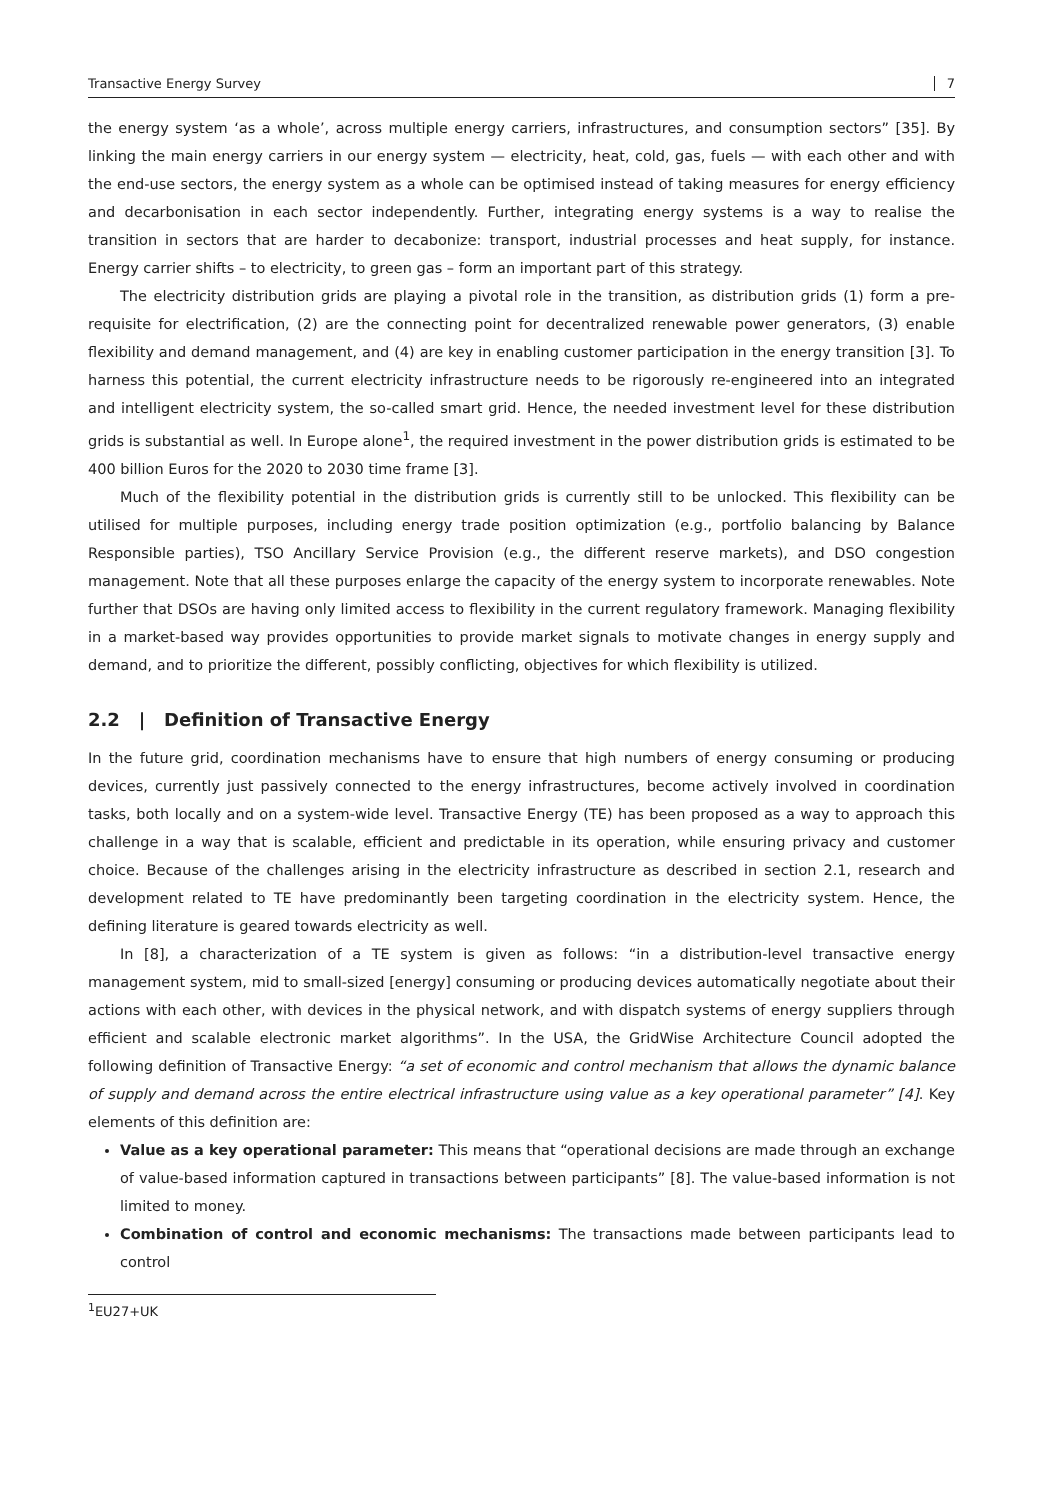Transactive Energy Survey 7
the energy system ‘as a whole’, across multiple energy carriers, infrastructures, and consumption sectors” [35]. By linking the main energy carriers in our energy system — electricity, heat, cold, gas, fuels — with each other and with the end-use sectors, the energy system as a whole can be optimised instead of taking measures for energy efficiency and decarbonisation in each sector independently. Further, integrating energy systems is a way to realise the transition in sectors that are harder to decabonize: transport, industrial processes and heat supply, for instance. Energy carrier shifts – to electricity, to green gas – form an important part of this strategy.
The electricity distribution grids are playing a pivotal role in the transition, as distribution grids (1) form a pre-requisite for electrification, (2) are the connecting point for decentralized renewable power generators, (3) enable flexibility and demand management, and (4) are key in enabling customer participation in the energy transition [3]. To harness this potential, the current electricity infrastructure needs to be rigorously re-engineered into an integrated and intelligent electricity system, the so-called smart grid. Hence, the needed investment level for these distribution grids is substantial as well. In Europe alone<sup>1</sup>, the required investment in the power distribution grids is estimated to be 400 billion Euros for the 2020 to 2030 time frame [3].
Much of the flexibility potential in the distribution grids is currently still to be unlocked. This flexibility can be utilised for multiple purposes, including energy trade position optimization (e.g., portfolio balancing by Balance Responsible parties), TSO Ancillary Service Provision (e.g., the different reserve markets), and DSO congestion management. Note that all these purposes enlarge the capacity of the energy system to incorporate renewables. Note further that DSOs are having only limited access to flexibility in the current regulatory framework. Managing flexibility in a market-based way provides opportunities to provide market signals to motivate changes in energy supply and demand, and to prioritize the different, possibly conflicting, objectives for which flexibility is utilized.
2.2 | Definition of Transactive Energy
In the future grid, coordination mechanisms have to ensure that high numbers of energy consuming or producing devices, currently just passively connected to the energy infrastructures, become actively involved in coordination tasks, both locally and on a system-wide level. Transactive Energy (TE) has been proposed as a way to approach this challenge in a way that is scalable, efficient and predictable in its operation, while ensuring privacy and customer choice. Because of the challenges arising in the electricity infrastructure as described in section 2.1, research and development related to TE have predominantly been targeting coordination in the electricity system. Hence, the defining literature is geared towards electricity as well.
In [8], a characterization of a TE system is given as follows: “in a distribution-level transactive energy management system, mid to small-sized [energy] consuming or producing devices automatically negotiate about their actions with each other, with devices in the physical network, and with dispatch systems of energy suppliers through efficient and scalable electronic market algorithms”. In the USA, the GridWise Architecture Council adopted the following definition of Transactive Energy: “a set of economic and control mechanism that allows the dynamic balance of supply and demand across the entire electrical infrastructure using value as a key operational parameter” [4]. Key elements of this definition are:
Value as a key operational parameter: This means that “operational decisions are made through an exchange of value-based information captured in transactions between participants” [8]. The value-based information is not limited to money.
Combination of control and economic mechanisms: The transactions made between participants lead to control
<sup>1</sup> EU27+UK